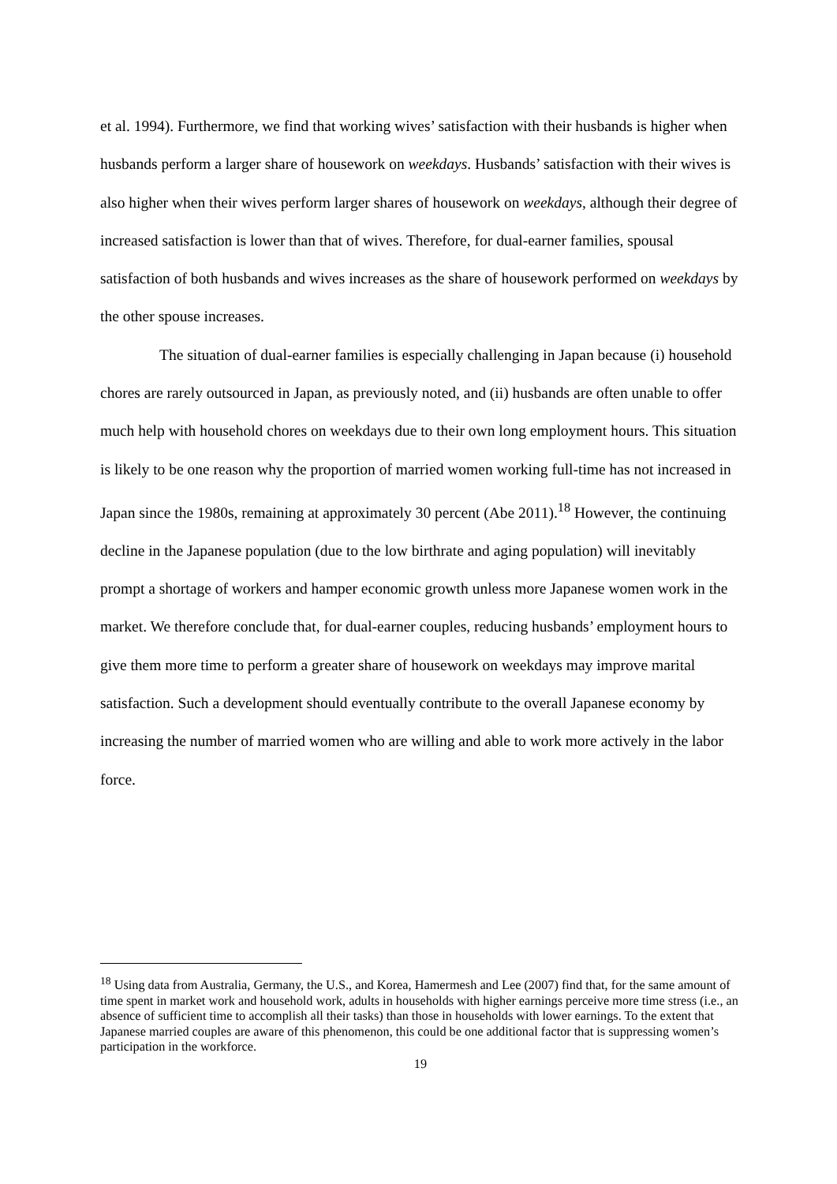et al. 1994). Furthermore, we find that working wives’ satisfaction with their husbands is higher when husbands perform a larger share of housework on weekdays. Husbands’ satisfaction with their wives is also higher when their wives perform larger shares of housework on weekdays, although their degree of increased satisfaction is lower than that of wives. Therefore, for dual-earner families, spousal satisfaction of both husbands and wives increases as the share of housework performed on weekdays by the other spouse increases.
The situation of dual-earner families is especially challenging in Japan because (i) household chores are rarely outsourced in Japan, as previously noted, and (ii) husbands are often unable to offer much help with household chores on weekdays due to their own long employment hours. This situation is likely to be one reason why the proportion of married women working full-time has not increased in Japan since the 1980s, remaining at approximately 30 percent (Abe 2011).<sup>18</sup> However, the continuing decline in the Japanese population (due to the low birthrate and aging population) will inevitably prompt a shortage of workers and hamper economic growth unless more Japanese women work in the market. We therefore conclude that, for dual-earner couples, reducing husbands’ employment hours to give them more time to perform a greater share of housework on weekdays may improve marital satisfaction. Such a development should eventually contribute to the overall Japanese economy by increasing the number of married women who are willing and able to work more actively in the labor force.
<sup>18</sup> Using data from Australia, Germany, the U.S., and Korea, Hamermesh and Lee (2007) find that, for the same amount of time spent in market work and household work, adults in households with higher earnings perceive more time stress (i.e., an absence of sufficient time to accomplish all their tasks) than those in households with lower earnings. To the extent that Japanese married couples are aware of this phenomenon, this could be one additional factor that is suppressing women’s participation in the workforce.
19